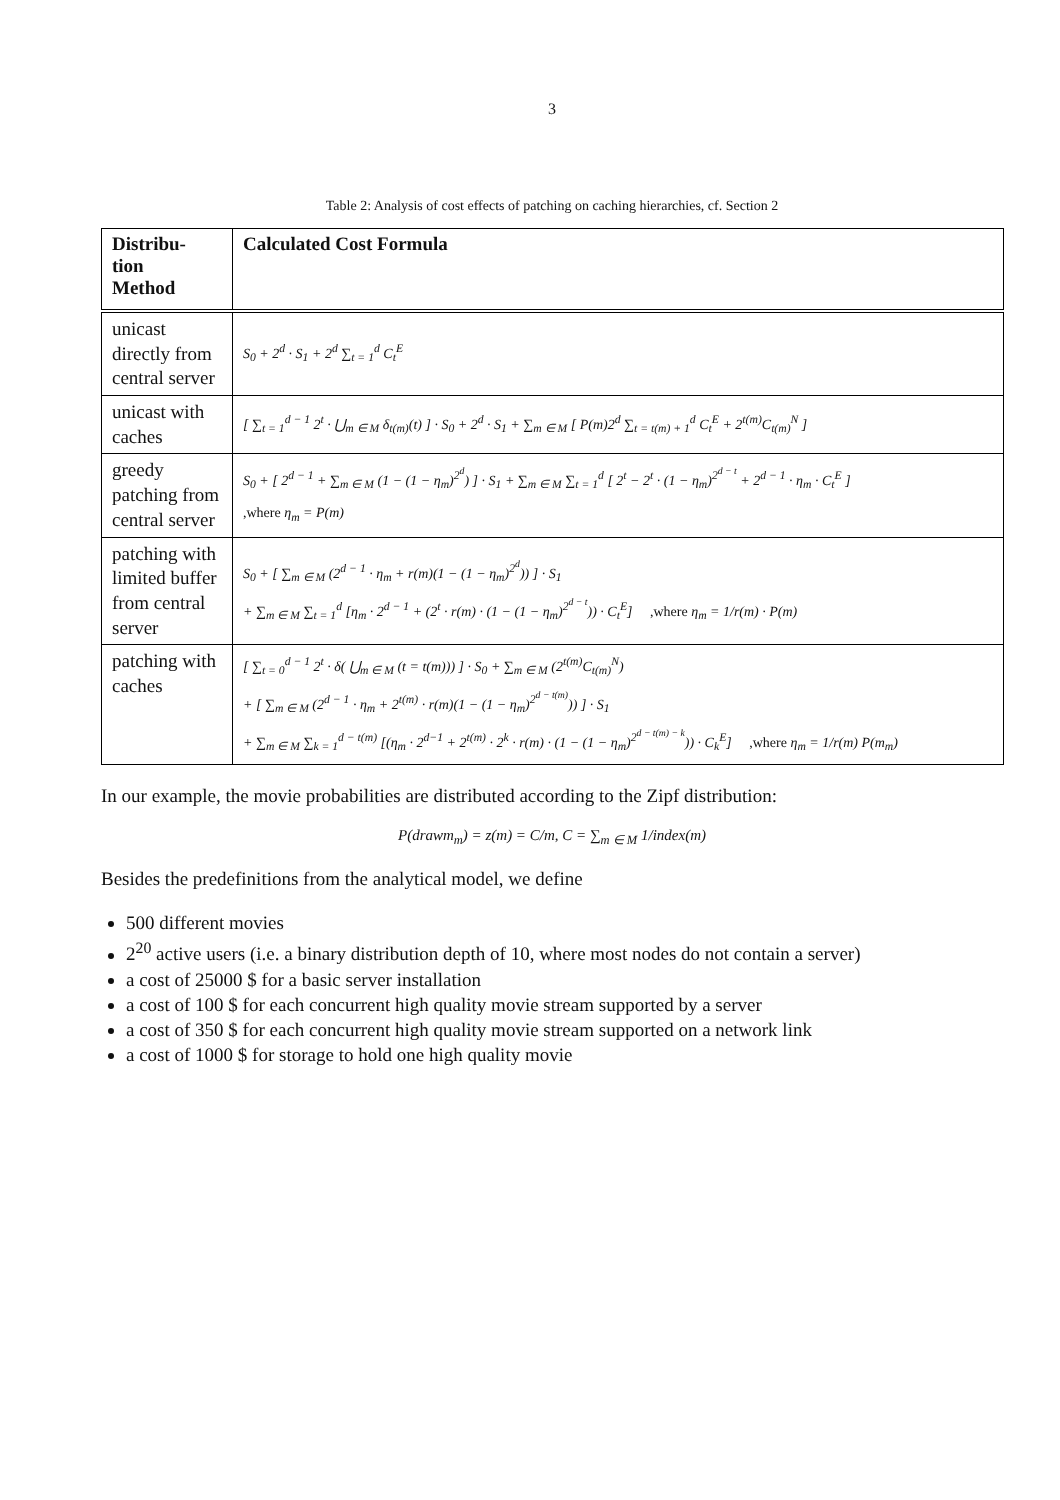3
Table 2: Analysis of cost effects of patching on caching hierarchies, cf. Section 2
| Distribu- tion Method | Calculated Cost Formula |
| --- | --- |
| unicast directly from central server | S<sub>0</sub> + 2<sup>d</sup> · S<sub>1</sub> + 2<sup>d</sup> ∑<sub>t = 1</sub><sup>d</sup> C<sub>t</sub><sup>E</sup> |
| unicast with caches | [ ∑<sub>t = 1</sub><sup>d − 1</sup> 2<sup>t</sup> · ⋃<sub>m ∈ M</sub> δ<sub>t(m)</sub>(t) ] · S<sub>0</sub> + 2<sup>d</sup> · S<sub>1</sub> + ∑<sub>m ∈ M</sub> [ P(m)2<sup>d</sup> ∑<sub>t = t(m) + 1</sub><sup>d</sup> C<sub>t</sub><sup>E</sup> + 2<sup>t(m)</sup>C<sub>t(m)</sub><sup>N</sup> ] |
| greedy patching from central server | S<sub>0</sub> + [ 2<sup>d − 1</sup> + ∑<sub>m ∈ M</sub> (1 − (1 − η<sub>m</sub>)<sup>2<sup>d</sup></sup>) ] · S<sub>1</sub> + ∑<sub>m ∈ M</sub> ∑<sub>t = 1</sub><sup>d</sup> [ 2<sup>t</sup> − 2<sup>t</sup> · (1 − η<sub>m</sub>)<sup>2<sup>d − t</sup></sup> + 2<sup>d − 1</sup> · η<sub>m</sub> · C<sub>t</sub><sup>E</sup> ] ,where η<sub>m</sub> = P(m) |
| patching with limited buffer from central server | S<sub>0</sub> + [ ∑<sub>m ∈ M</sub> (2<sup>d − 1</sup> · η<sub>m</sub> + r(m)(1 − (1 − η<sub>m</sub>)<sup>2<sup>d</sup></sup>)) ] · S<sub>1</sub> + ∑<sub>m ∈ M</sub> ∑<sub>t = 1</sub><sup>d</sup> [η<sub>m</sub> · 2<sup>d − 1</sup> + (2<sup>t</sup> · r(m) · (1 − (1 − η<sub>m</sub>)<sup>2<sup>d − t</sup></sup>)) · C<sub>t</sub><sup>E</sup>] ,where η<sub>m</sub> = 1/r(m) · P(m) |
| patching with caches | [ ∑<sub>t = 0</sub><sup>d − 1</sup> 2<sup>t</sup> · δ( ⋃<sub>m ∈ M</sub> (t = t(m))) ] · S<sub>0</sub> + ∑<sub>m ∈ M</sub> (2<sup>t(m)</sup>C<sub>t(m)</sub><sup>N</sup>) + [ ∑<sub>m ∈ M</sub> (2<sup>d − 1</sup> · η<sub>m</sub> + 2<sup>t(m)</sup> · r(m)(1 − (1 − η<sub>m</sub>)<sup>2<sup>d − t(m)</sup></sup>)) ] · S<sub>1</sub> + ∑<sub>m ∈ M</sub> ∑<sub>k = 1</sub><sup>d − t(m)</sup> [(η<sub>m</sub> · 2<sup>d−1</sup> + 2<sup>t(m)</sup> · 2<sup>k</sup> · r(m) · (1 − (1 − η<sub>m</sub>)<sup>2<sup>d − t(m) − k</sup></sup>)) · C<sub>k</sub><sup>E</sup>] ,where η<sub>m</sub> = 1/r(m) P(m<sub>m</sub>) |
In our example, the movie probabilities are distributed according to the Zipf distribution:
P(drawm<sub>m</sub>) = z(m) = C/m, C = ∑<sub>m ∈ M</sub> 1/index(m)
Besides the predefinitions from the analytical model, we define
500 different movies
2<sup>20</sup> active users (i.e. a binary distribution depth of 10, where most nodes do not contain a server)
a cost of 25000 $ for a basic server installation
a cost of 100 $ for each concurrent high quality movie stream supported by a server
a cost of 350 $ for each concurrent high quality movie stream supported on a network link
a cost of 1000 $ for storage to hold one high quality movie